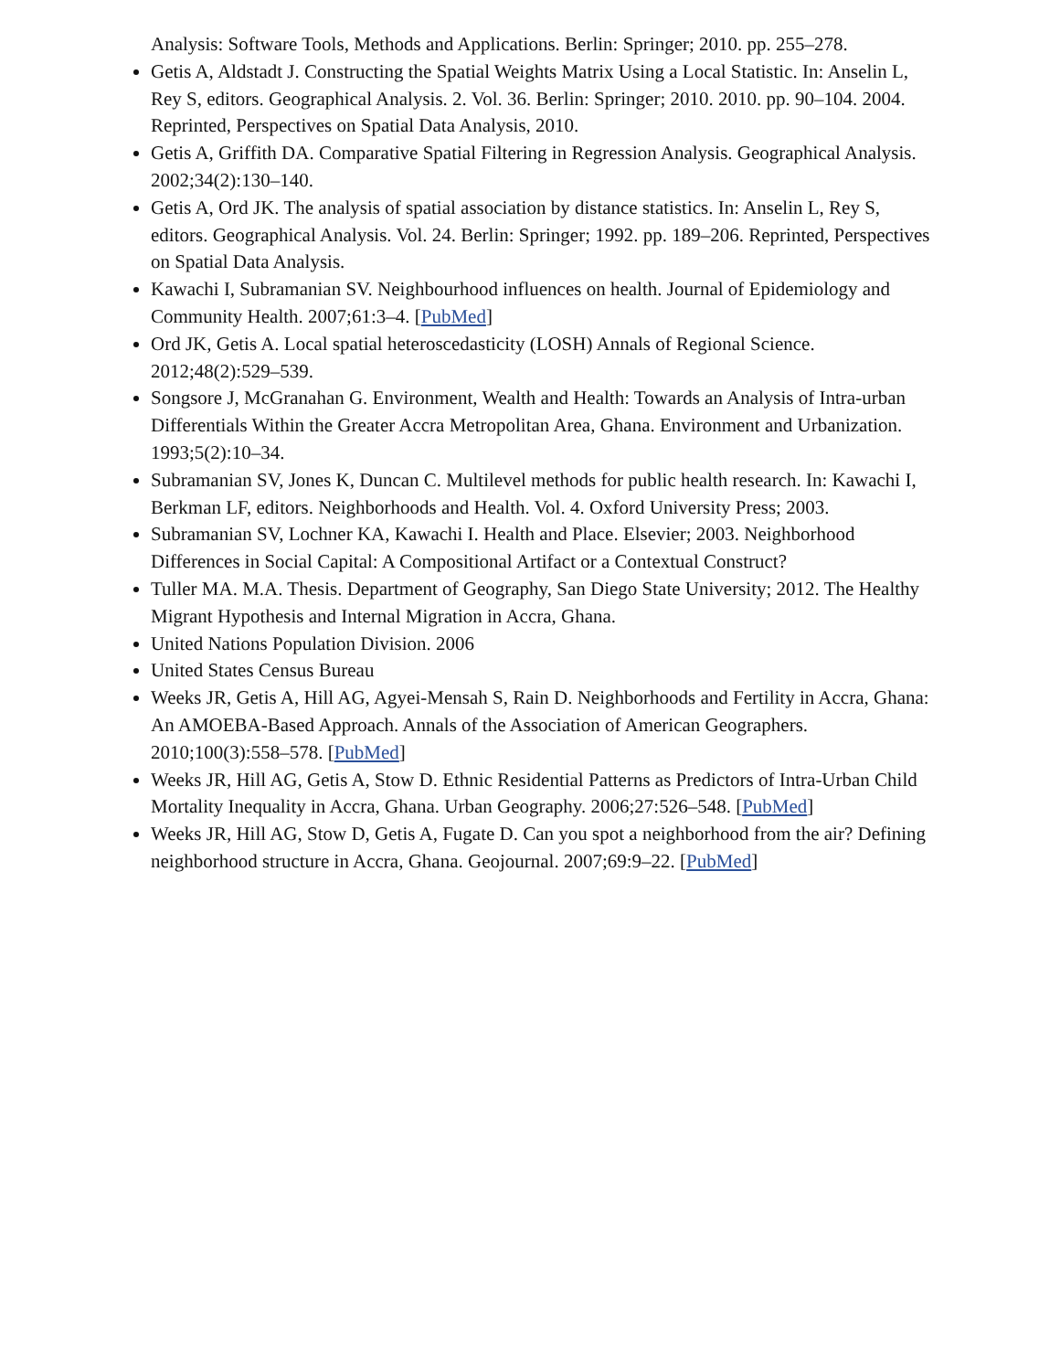Analysis: Software Tools, Methods and Applications. Berlin: Springer; 2010. pp. 255–278.
Getis A, Aldstadt J. Constructing the Spatial Weights Matrix Using a Local Statistic. In: Anselin L, Rey S, editors. Geographical Analysis. 2. Vol. 36. Berlin: Springer; 2010. 2010. pp. 90–104. 2004. Reprinted, Perspectives on Spatial Data Analysis, 2010.
Getis A, Griffith DA. Comparative Spatial Filtering in Regression Analysis. Geographical Analysis. 2002;34(2):130–140.
Getis A, Ord JK. The analysis of spatial association by distance statistics. In: Anselin L, Rey S, editors. Geographical Analysis. Vol. 24. Berlin: Springer; 1992. pp. 189–206. Reprinted, Perspectives on Spatial Data Analysis.
Kawachi I, Subramanian SV. Neighbourhood influences on health. Journal of Epidemiology and Community Health. 2007;61:3–4. [PubMed]
Ord JK, Getis A. Local spatial heteroscedasticity (LOSH) Annals of Regional Science. 2012;48(2):529–539.
Songsore J, McGranahan G. Environment, Wealth and Health: Towards an Analysis of Intra-urban Differentials Within the Greater Accra Metropolitan Area, Ghana. Environment and Urbanization. 1993;5(2):10–34.
Subramanian SV, Jones K, Duncan C. Multilevel methods for public health research. In: Kawachi I, Berkman LF, editors. Neighborhoods and Health. Vol. 4. Oxford University Press; 2003.
Subramanian SV, Lochner KA, Kawachi I. Health and Place. Elsevier; 2003. Neighborhood Differences in Social Capital: A Compositional Artifact or a Contextual Construct?
Tuller MA. M.A. Thesis. Department of Geography, San Diego State University; 2012. The Healthy Migrant Hypothesis and Internal Migration in Accra, Ghana.
United Nations Population Division. 2006
United States Census Bureau
Weeks JR, Getis A, Hill AG, Agyei-Mensah S, Rain D. Neighborhoods and Fertility in Accra, Ghana: An AMOEBA-Based Approach. Annals of the Association of American Geographers. 2010;100(3):558–578. [PubMed]
Weeks JR, Hill AG, Getis A, Stow D. Ethnic Residential Patterns as Predictors of Intra-Urban Child Mortality Inequality in Accra, Ghana. Urban Geography. 2006;27:526–548. [PubMed]
Weeks JR, Hill AG, Stow D, Getis A, Fugate D. Can you spot a neighborhood from the air? Defining neighborhood structure in Accra, Ghana. Geojournal. 2007;69:9–22. [PubMed]